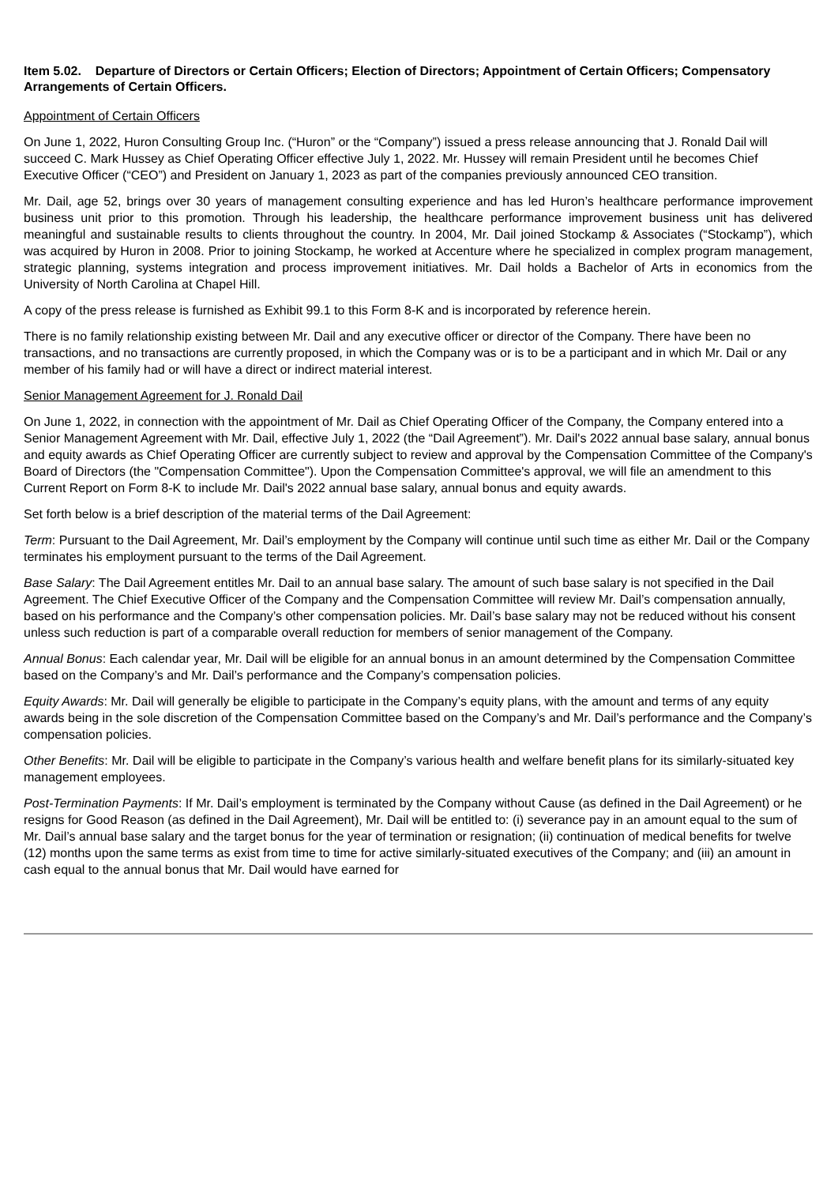Item 5.02. Departure of Directors or Certain Officers; Election of Directors; Appointment of Certain Officers; Compensatory Arrangements of Certain Officers.
Appointment of Certain Officers
On June 1, 2022, Huron Consulting Group Inc. (“Huron” or the “Company”) issued a press release announcing that J. Ronald Dail will succeed C. Mark Hussey as Chief Operating Officer effective July 1, 2022. Mr. Hussey will remain President until he becomes Chief Executive Officer (“CEO”) and President on January 1, 2023 as part of the companies previously announced CEO transition.
Mr. Dail, age 52, brings over 30 years of management consulting experience and has led Huron’s healthcare performance improvement business unit prior to this promotion. Through his leadership, the healthcare performance improvement business unit has delivered meaningful and sustainable results to clients throughout the country. In 2004, Mr. Dail joined Stockamp & Associates (“Stockamp”), which was acquired by Huron in 2008. Prior to joining Stockamp, he worked at Accenture where he specialized in complex program management, strategic planning, systems integration and process improvement initiatives. Mr. Dail holds a Bachelor of Arts in economics from the University of North Carolina at Chapel Hill.
A copy of the press release is furnished as Exhibit 99.1 to this Form 8-K and is incorporated by reference herein.
There is no family relationship existing between Mr. Dail and any executive officer or director of the Company. There have been no transactions, and no transactions are currently proposed, in which the Company was or is to be a participant and in which Mr. Dail or any member of his family had or will have a direct or indirect material interest.
Senior Management Agreement for J. Ronald Dail
On June 1, 2022, in connection with the appointment of Mr. Dail as Chief Operating Officer of the Company, the Company entered into a Senior Management Agreement with Mr. Dail, effective July 1, 2022 (the “Dail Agreement”). Mr. Dail's 2022 annual base salary, annual bonus and equity awards as Chief Operating Officer are currently subject to review and approval by the Compensation Committee of the Company's Board of Directors (the "Compensation Committee"). Upon the Compensation Committee's approval, we will file an amendment to this Current Report on Form 8-K to include Mr. Dail's 2022 annual base salary, annual bonus and equity awards.
Set forth below is a brief description of the material terms of the Dail Agreement:
Term: Pursuant to the Dail Agreement, Mr. Dail’s employment by the Company will continue until such time as either Mr. Dail or the Company terminates his employment pursuant to the terms of the Dail Agreement.
Base Salary: The Dail Agreement entitles Mr. Dail to an annual base salary. The amount of such base salary is not specified in the Dail Agreement. The Chief Executive Officer of the Company and the Compensation Committee will review Mr. Dail’s compensation annually, based on his performance and the Company’s other compensation policies. Mr. Dail’s base salary may not be reduced without his consent unless such reduction is part of a comparable overall reduction for members of senior management of the Company.
Annual Bonus: Each calendar year, Mr. Dail will be eligible for an annual bonus in an amount determined by the Compensation Committee based on the Company’s and Mr. Dail’s performance and the Company’s compensation policies.
Equity Awards: Mr. Dail will generally be eligible to participate in the Company’s equity plans, with the amount and terms of any equity awards being in the sole discretion of the Compensation Committee based on the Company’s and Mr. Dail’s performance and the Company’s compensation policies.
Other Benefits: Mr. Dail will be eligible to participate in the Company’s various health and welfare benefit plans for its similarly-situated key management employees.
Post-Termination Payments: If Mr. Dail’s employment is terminated by the Company without Cause (as defined in the Dail Agreement) or he resigns for Good Reason (as defined in the Dail Agreement), Mr. Dail will be entitled to: (i) severance pay in an amount equal to the sum of Mr. Dail’s annual base salary and the target bonus for the year of termination or resignation; (ii) continuation of medical benefits for twelve (12) months upon the same terms as exist from time to time for active similarly-situated executives of the Company; and (iii) an amount in cash equal to the annual bonus that Mr. Dail would have earned for